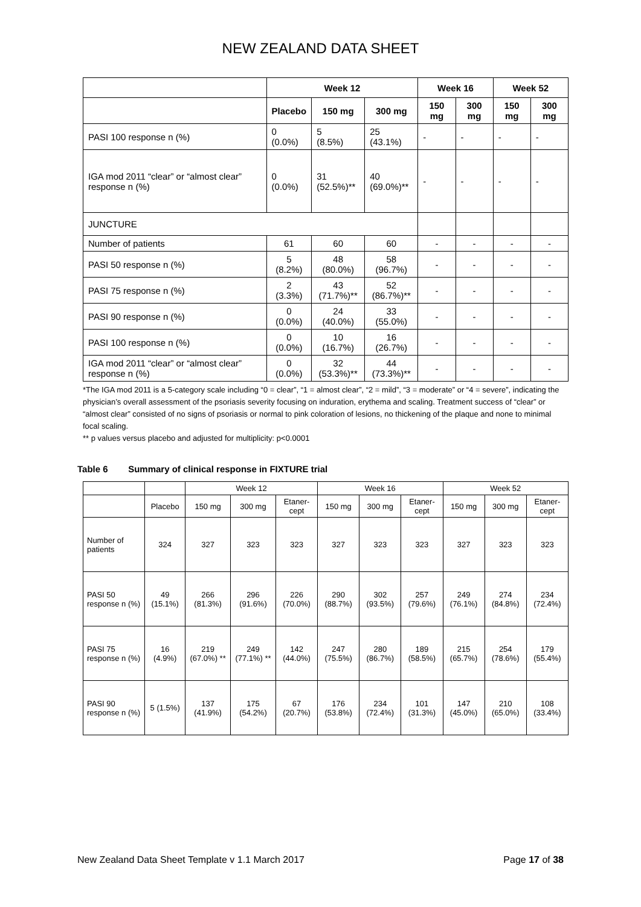NEW ZEALAND DATA SHEET
| | Week 12 | | | Week 16 | | Week 52 | |
| --- | --- | --- | --- | --- | --- | --- | --- |
| | Placebo | 150 mg | 300 mg | 150 mg | 300 mg | 150 mg | 300 mg |
| PASI 100 response n (%) | 0 (0.0%) | 5 (8.5%) | 25 (43.1%) | - | - | - | - |
| IGA mod 2011 “clear” or “almost clear” response n (%) | 0 (0.0%) | 31 (52.5%)** | 40 (69.0%)** | - | - | - | - |
| JUNCTURE | | | | | | | |
| Number of patients | 61 | 60 | 60 | - | - | - | - |
| PASI 50 response n (%) | 5 (8.2%) | 48 (80.0%) | 58 (96.7%) | - | - | - | - |
| PASI 75 response n (%) | 2 (3.3%) | 43 (71.7%)** | 52 (86.7%)** | - | - | - | - |
| PASI 90 response n (%) | 0 (0.0%) | 24 (40.0%) | 33 (55.0%) | - | - | - | - |
| PASI 100 response n (%) | 0 (0.0%) | 10 (16.7%) | 16 (26.7%) | - | - | - | - |
| IGA mod 2011 “clear” or “almost clear” response n (%) | 0 (0.0%) | 32 (53.3%)** | 44 (73.3%)** | - | - | - | - |
*The IGA mod 2011 is a 5-category scale including “0 = clear”, “1 = almost clear”, “2 = mild”, “3 = moderate” or “4 = severe”, indicating the physician’s overall assessment of the psoriasis severity focusing on induration, erythema and scaling. Treatment success of “clear” or “almost clear” consisted of no signs of psoriasis or normal to pink coloration of lesions, no thickening of the plaque and none to minimal focal scaling.
** p values versus placebo and adjusted for multiplicity: p<0.0001
Table 6 Summary of clinical response in FIXTURE trial
| | | Week 12 | | | Week 16 | | | Week 52 | | |
| | Placebo | 150 mg | 300 mg | Etaner-cept | 150 mg | 300 mg | Etaner-cept | 150 mg | 300 mg | Etaner-cept |
| Number of patients | 324 | 327 | 323 | 323 | 327 | 323 | 323 | 327 | 323 | 323 |
| PASI 50 response n (%) | 49 (15.1%) | 266 (81.3%) | 296 (91.6%) | 226 (70.0%) | 290 (88.7%) | 302 (93.5%) | 257 (79.6%) | 249 (76.1%) | 274 (84.8%) | 234 (72.4%) |
| PASI 75 response n (%) | 16 (4.9%) | 219 (67.0%) ** | 249 (77.1%) ** | 142 (44.0%) | 247 (75.5%) | 280 (86.7%) | 189 (58.5%) | 215 (65.7%) | 254 (78.6%) | 179 (55.4%) |
| PASI 90 response n (%) | 5 (1.5%) | 137 (41.9%) | 175 (54.2%) | 67 (20.7%) | 176 (53.8%) | 234 (72.4%) | 101 (31.3%) | 147 (45.0%) | 210 (65.0%) | 108 (33.4%) |
New Zealand Data Sheet Template v 1.1 March 2017 Page 17 of 38